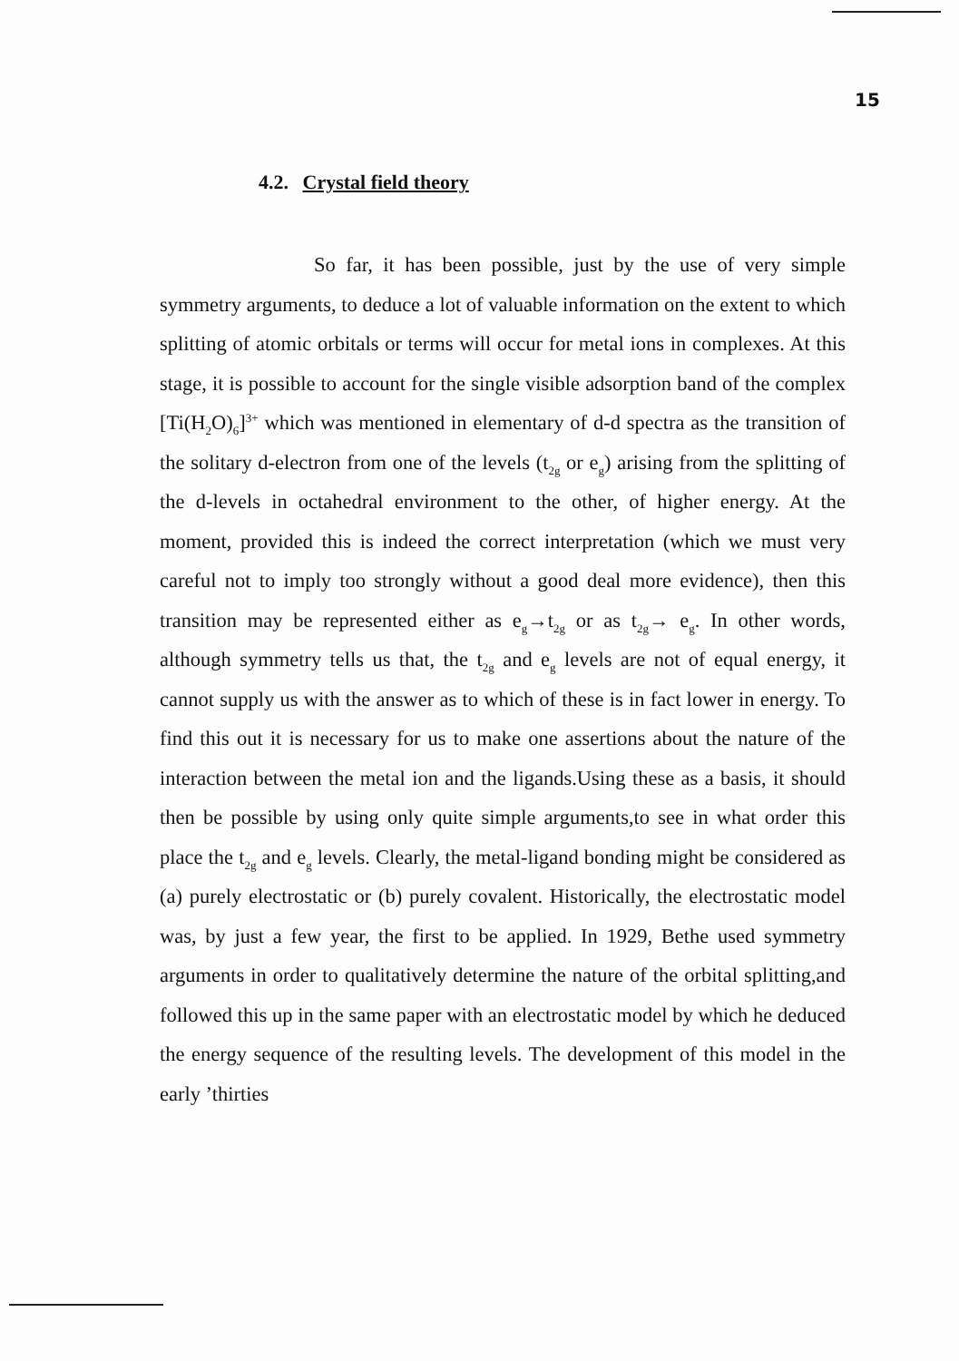15
4.2. Crystal field theory
So far, it has been possible, just by the use of very simple symmetry arguments, to deduce a lot of valuable information on the extent to which splitting of atomic orbitals or terms will occur for metal ions in complexes. At this stage, it is possible to account for the single visible adsorption band of the complex [Ti(H<sub>2</sub>O)<sub>6</sub>]<sup>3+</sup> which was mentioned in elementary of d-d spectra as the transition of the solitary d-electron from one of the levels (t<sub>2g</sub> or e<sub>g</sub>) arising from the splitting of the d-levels in octahedral environment to the other, of higher energy. At the moment, provided this is indeed the correct interpretation (which we must very careful not to imply too strongly without a good deal more evidence), then this transition may be represented either as e<sub>g</sub>→t<sub>2g</sub> or as t<sub>2g</sub>→ e<sub>g</sub>. In other words, although symmetry tells us that, the t<sub>2g</sub> and e<sub>g</sub> levels are not of equal energy, it cannot supply us with the answer as to which of these is in fact lower in energy. To find this out it is necessary for us to make one assertions about the nature of the interaction between the metal ion and the ligands.Using these as a basis, it should then be possible by using only quite simple arguments,to see in what order this place the t<sub>2g</sub> and e<sub>g</sub> levels. Clearly, the metal-ligand bonding might be considered as (a) purely electrostatic or (b) purely covalent. Historically, the electrostatic model was, by just a few year, the first to be applied. In 1929, Bethe used symmetry arguments in order to qualitatively determine the nature of the orbital splitting,and followed this up in the same paper with an electrostatic model by which he deduced the energy sequence of the resulting levels. The development of this model in the early ’thirties